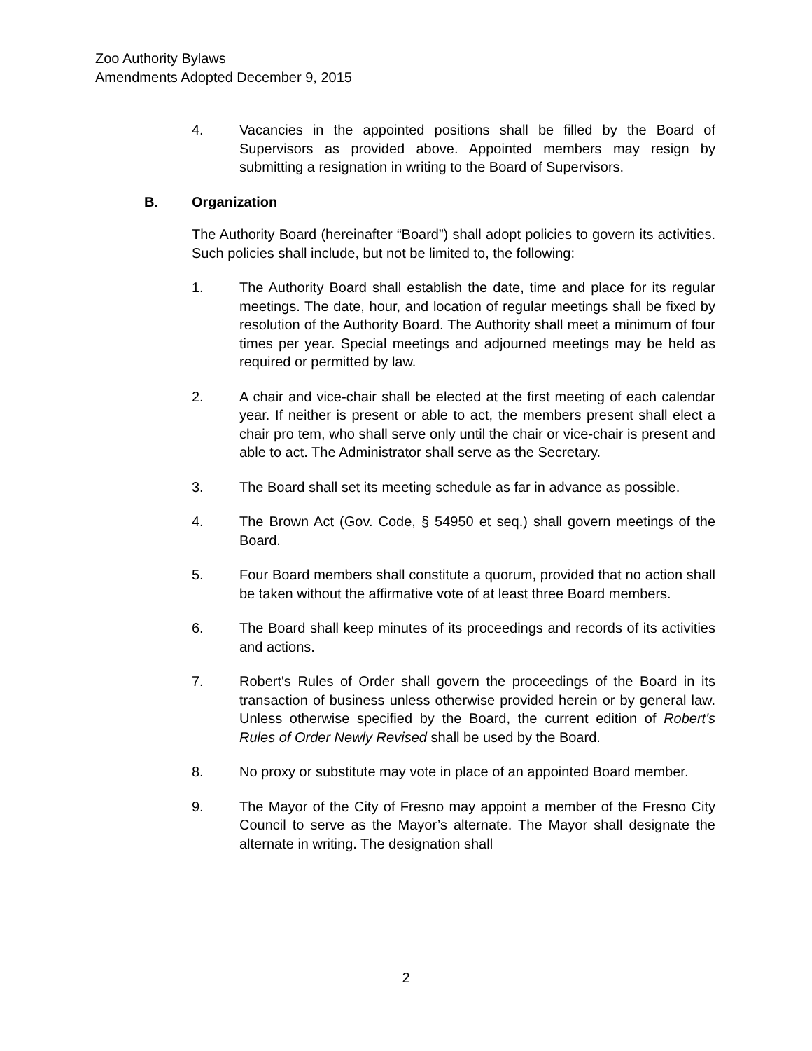Zoo Authority Bylaws
Amendments Adopted December 9, 2015
4. Vacancies in the appointed positions shall be filled by the Board of Supervisors as provided above. Appointed members may resign by submitting a resignation in writing to the Board of Supervisors.
B. Organization
The Authority Board (hereinafter “Board”) shall adopt policies to govern its activities. Such policies shall include, but not be limited to, the following:
1. The Authority Board shall establish the date, time and place for its regular meetings. The date, hour, and location of regular meetings shall be fixed by resolution of the Authority Board. The Authority shall meet a minimum of four times per year. Special meetings and adjourned meetings may be held as required or permitted by law.
2. A chair and vice-chair shall be elected at the first meeting of each calendar year. If neither is present or able to act, the members present shall elect a chair pro tem, who shall serve only until the chair or vice-chair is present and able to act. The Administrator shall serve as the Secretary.
3. The Board shall set its meeting schedule as far in advance as possible.
4. The Brown Act (Gov. Code, § 54950 et seq.) shall govern meetings of the Board.
5. Four Board members shall constitute a quorum, provided that no action shall be taken without the affirmative vote of at least three Board members.
6. The Board shall keep minutes of its proceedings and records of its activities and actions.
7. Robert's Rules of Order shall govern the proceedings of the Board in its transaction of business unless otherwise provided herein or by general law. Unless otherwise specified by the Board, the current edition of Robert's Rules of Order Newly Revised shall be used by the Board.
8. No proxy or substitute may vote in place of an appointed Board member.
9. The Mayor of the City of Fresno may appoint a member of the Fresno City Council to serve as the Mayor’s alternate. The Mayor shall designate the alternate in writing. The designation shall
2